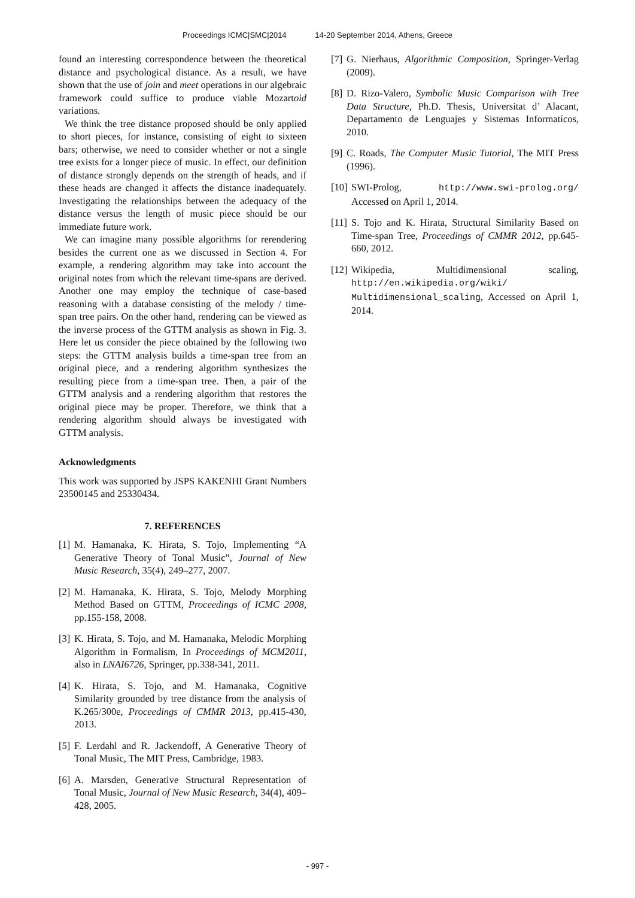Proceedings ICMC|SMC|2014 14-20 September 2014, Athens, Greece
found an interesting correspondence between the theoretical distance and psychological distance. As a result, we have shown that the use of join and meet operations in our algebraic framework could suffice to produce viable Mozartoid variations.
We think the tree distance proposed should be only applied to short pieces, for instance, consisting of eight to sixteen bars; otherwise, we need to consider whether or not a single tree exists for a longer piece of music. In effect, our definition of distance strongly depends on the strength of heads, and if these heads are changed it affects the distance inadequately. Investigating the relationships between the adequacy of the distance versus the length of music piece should be our immediate future work.
We can imagine many possible algorithms for rerendering besides the current one as we discussed in Section 4. For example, a rendering algorithm may take into account the original notes from which the relevant time-spans are derived. Another one may employ the technique of case-based reasoning with a database consisting of the melody / time-span tree pairs. On the other hand, rendering can be viewed as the inverse process of the GTTM analysis as shown in Fig. 3. Here let us consider the piece obtained by the following two steps: the GTTM analysis builds a time-span tree from an original piece, and a rendering algorithm synthesizes the resulting piece from a time-span tree. Then, a pair of the GTTM analysis and a rendering algorithm that restores the original piece may be proper. Therefore, we think that a rendering algorithm should always be investigated with GTTM analysis.
Acknowledgments
This work was supported by JSPS KAKENHI Grant Numbers 23500145 and 25330434.
7. REFERENCES
[1] M. Hamanaka, K. Hirata, S. Tojo, Implementing “A Generative Theory of Tonal Music”, Journal of New Music Research, 35(4), 249–277, 2007.
[2] M. Hamanaka, K. Hirata, S. Tojo, Melody Morphing Method Based on GTTM, Proceedings of ICMC 2008, pp.155-158, 2008.
[3] K. Hirata, S. Tojo, and M. Hamanaka, Melodic Morphing Algorithm in Formalism, In Proceedings of MCM2011, also in LNAI6726, Springer, pp.338-341, 2011.
[4] K. Hirata, S. Tojo, and M. Hamanaka, Cognitive Similarity grounded by tree distance from the analysis of K.265/300e, Proceedings of CMMR 2013, pp.415-430, 2013.
[5] F. Lerdahl and R. Jackendoff, A Generative Theory of Tonal Music, The MIT Press, Cambridge, 1983.
[6] A. Marsden, Generative Structural Representation of Tonal Music, Journal of New Music Research, 34(4), 409–428, 2005.
[7] G. Nierhaus, Algorithmic Composition, Springer-Verlag (2009).
[8] D. Rizo-Valero, Symbolic Music Comparison with Tree Data Structure, Ph.D. Thesis, Universitat d’ Alacant, Departamento de Lenguajes y Sistemas Informatícos, 2010.
[9] C. Roads, The Computer Music Tutorial, The MIT Press (1996).
[10] SWI-Prolog, http://www.swi-prolog.org/ Accessed on April 1, 2014.
[11] S. Tojo and K. Hirata, Structural Similarity Based on Time-span Tree, Proceedings of CMMR 2012, pp.645-660, 2012.
[12] Wikipedia, Multidimensional scaling, http://en.wikipedia.org/wiki/ Multidimensional_scaling, Accessed on April 1, 2014.
- 997 -